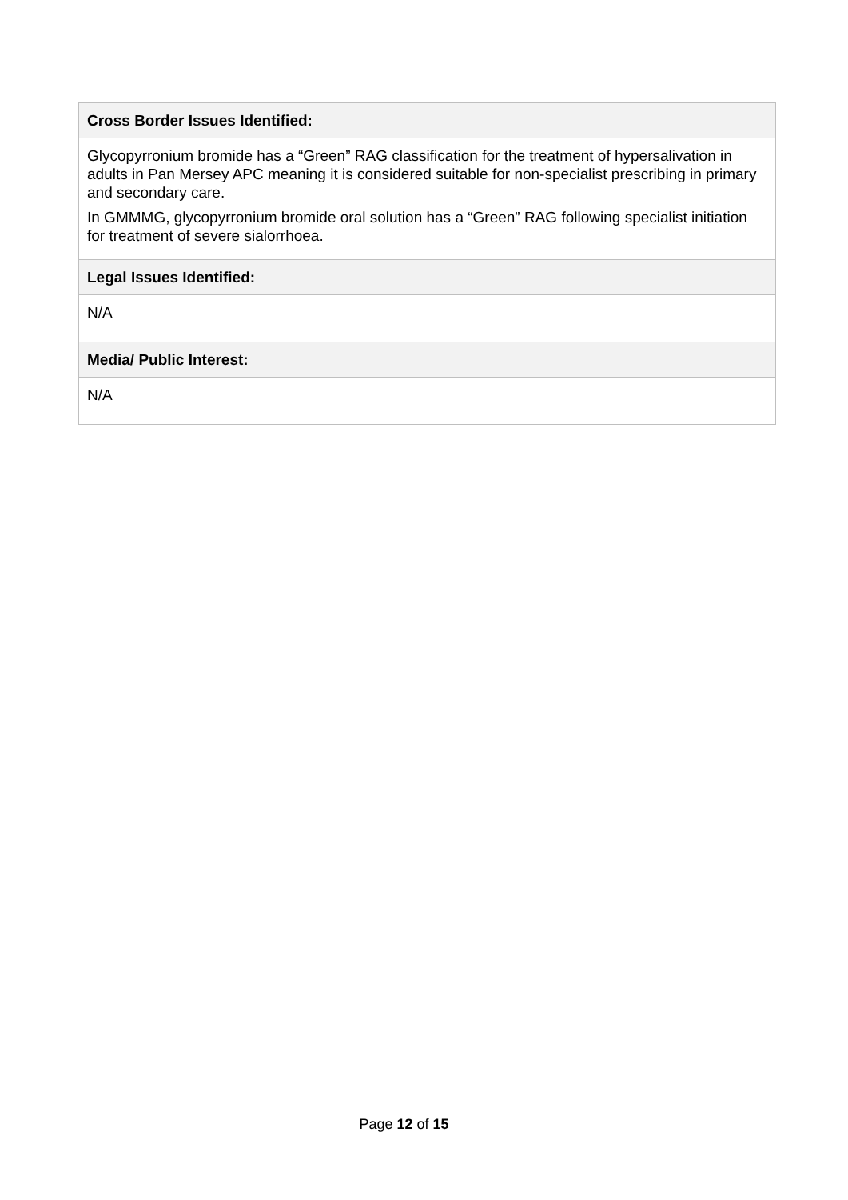| Cross Border Issues Identified: |
| --- |
| Glycopyrronium bromide has a “Green” RAG classification for the treatment of hypersalivation in adults in Pan Mersey APC meaning it is considered suitable for non-specialist prescribing in primary and secondary care. In GMMMG, glycopyrronium bromide oral solution has a “Green” RAG following specialist initiation for treatment of severe sialorrhoea. |
| Legal Issues Identified: |
| N/A |
| Media/ Public Interest: |
| N/A |
Page 12 of 15